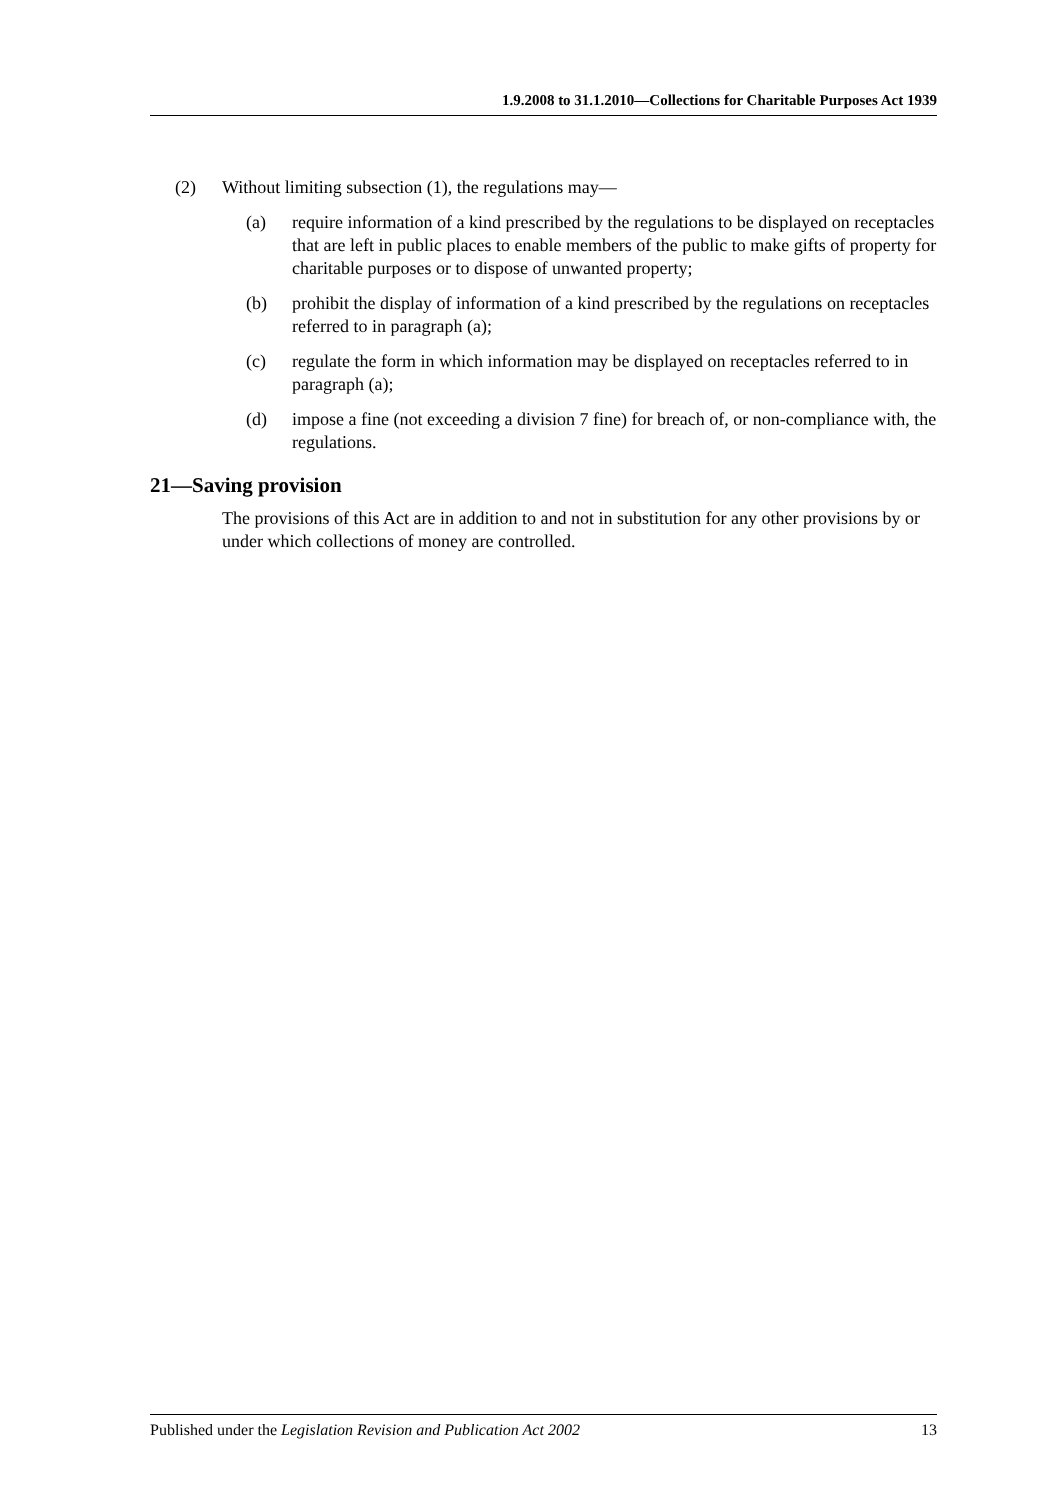1.9.2008 to 31.1.2010—Collections for Charitable Purposes Act 1939
(2) Without limiting subsection (1), the regulations may—
(a) require information of a kind prescribed by the regulations to be displayed on receptacles that are left in public places to enable members of the public to make gifts of property for charitable purposes or to dispose of unwanted property;
(b) prohibit the display of information of a kind prescribed by the regulations on receptacles referred to in paragraph (a);
(c) regulate the form in which information may be displayed on receptacles referred to in paragraph (a);
(d) impose a fine (not exceeding a division 7 fine) for breach of, or non-compliance with, the regulations.
21—Saving provision
The provisions of this Act are in addition to and not in substitution for any other provisions by or under which collections of money are controlled.
Published under the Legislation Revision and Publication Act 2002 13